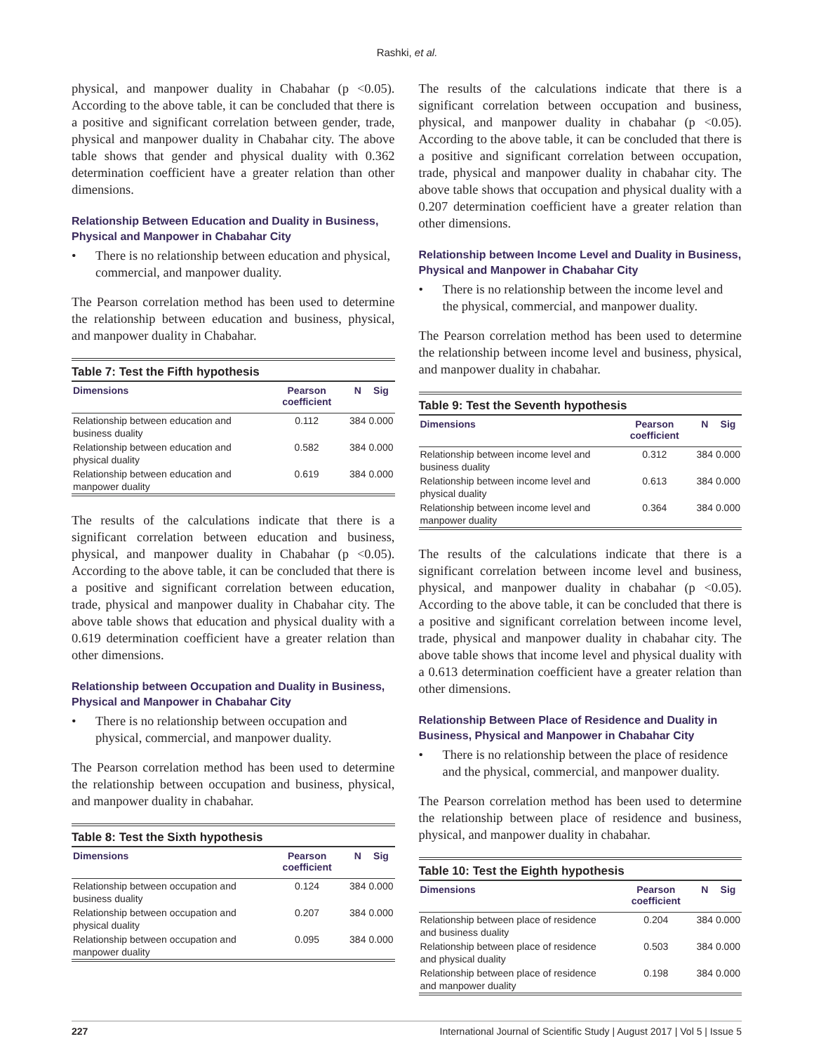Rashki, et al.
physical, and manpower duality in Chabahar (p <0.05). According to the above table, it can be concluded that there is a positive and significant correlation between gender, trade, physical and manpower duality in Chabahar city. The above table shows that gender and physical duality with 0.362 determination coefficient have a greater relation than other dimensions.
Relationship Between Education and Duality in Business, Physical and Manpower in Chabahar City
• There is no relationship between education and physical, commercial, and manpower duality.
The Pearson correlation method has been used to determine the relationship between education and business, physical, and manpower duality in Chabahar.
Table 7: Test the Fifth hypothesis
| Dimensions | Pearson coefficient | N | Sig |
| --- | --- | --- | --- |
| Relationship between education and business duality | 0.112 | 384 | 0.000 |
| Relationship between education and physical duality | 0.582 | 384 | 0.000 |
| Relationship between education and manpower duality | 0.619 | 384 | 0.000 |
The results of the calculations indicate that there is a significant correlation between education and business, physical, and manpower duality in Chabahar (p <0.05). According to the above table, it can be concluded that there is a positive and significant correlation between education, trade, physical and manpower duality in Chabahar city. The above table shows that education and physical duality with a 0.619 determination coefficient have a greater relation than other dimensions.
Relationship between Occupation and Duality in Business, Physical and Manpower in Chabahar City
• There is no relationship between occupation and physical, commercial, and manpower duality.
The Pearson correlation method has been used to determine the relationship between occupation and business, physical, and manpower duality in chabahar.
Table 8: Test the Sixth hypothesis
| Dimensions | Pearson coefficient | N | Sig |
| --- | --- | --- | --- |
| Relationship between occupation and business duality | 0.124 | 384 | 0.000 |
| Relationship between occupation and physical duality | 0.207 | 384 | 0.000 |
| Relationship between occupation and manpower duality | 0.095 | 384 | 0.000 |
The results of the calculations indicate that there is a significant correlation between occupation and business, physical, and manpower duality in chabahar (p <0.05). According to the above table, it can be concluded that there is a positive and significant correlation between occupation, trade, physical and manpower duality in chabahar city. The above table shows that occupation and physical duality with a 0.207 determination coefficient have a greater relation than other dimensions.
Relationship between Income Level and Duality in Business, Physical and Manpower in Chabahar City
• There is no relationship between the income level and the physical, commercial, and manpower duality.
The Pearson correlation method has been used to determine the relationship between income level and business, physical, and manpower duality in chabahar.
Table 9: Test the Seventh hypothesis
| Dimensions | Pearson coefficient | N | Sig |
| --- | --- | --- | --- |
| Relationship between income level and business duality | 0.312 | 384 | 0.000 |
| Relationship between income level and physical duality | 0.613 | 384 | 0.000 |
| Relationship between income level and manpower duality | 0.364 | 384 | 0.000 |
The results of the calculations indicate that there is a significant correlation between income level and business, physical, and manpower duality in chabahar (p <0.05). According to the above table, it can be concluded that there is a positive and significant correlation between income level, trade, physical and manpower duality in chabahar city. The above table shows that income level and physical duality with a 0.613 determination coefficient have a greater relation than other dimensions.
Relationship Between Place of Residence and Duality in Business, Physical and Manpower in Chabahar City
• There is no relationship between the place of residence and the physical, commercial, and manpower duality.
The Pearson correlation method has been used to determine the relationship between place of residence and business, physical, and manpower duality in chabahar.
Table 10: Test the Eighth hypothesis
| Dimensions | Pearson coefficient | N | Sig |
| --- | --- | --- | --- |
| Relationship between place of residence and business duality | 0.204 | 384 | 0.000 |
| Relationship between place of residence and physical duality | 0.503 | 384 | 0.000 |
| Relationship between place of residence and manpower duality | 0.198 | 384 | 0.000 |
227 International Journal of Scientific Study | August 2017 | Vol 5 | Issue 5